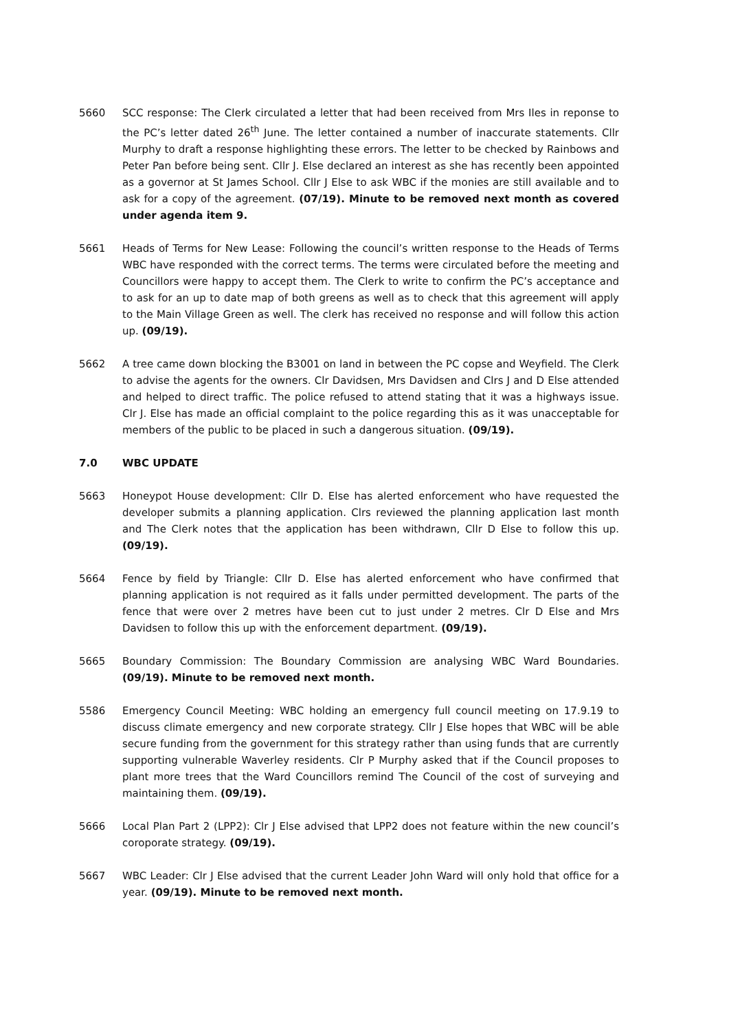5660 SCC response: The Clerk circulated a letter that had been received from Mrs Iles in reponse to the PC’s letter dated 26<sup>th</sup> June. The letter contained a number of inaccurate statements. Cllr Murphy to draft a response highlighting these errors. The letter to be checked by Rainbows and Peter Pan before being sent. Cllr J. Else declared an interest as she has recently been appointed as a governor at St James School. Cllr J Else to ask WBC if the monies are still available and to ask for a copy of the agreement. (07/19). Minute to be removed next month as covered under agenda item 9.
5661 Heads of Terms for New Lease: Following the council’s written response to the Heads of Terms WBC have responded with the correct terms. The terms were circulated before the meeting and Councillors were happy to accept them. The Clerk to write to confirm the PC’s acceptance and to ask for an up to date map of both greens as well as to check that this agreement will apply to the Main Village Green as well. The clerk has received no response and will follow this action up. (09/19).
5662 A tree came down blocking the B3001 on land in between the PC copse and Weyfield. The Clerk to advise the agents for the owners. Clr Davidsen, Mrs Davidsen and Clrs J and D Else attended and helped to direct traffic. The police refused to attend stating that it was a highways issue. Clr J. Else has made an official complaint to the police regarding this as it was unacceptable for members of the public to be placed in such a dangerous situation. (09/19).
7.0 WBC UPDATE
5663 Honeypot House development: Cllr D. Else has alerted enforcement who have requested the developer submits a planning application. Clrs reviewed the planning application last month and The Clerk notes that the application has been withdrawn, Cllr D Else to follow this up. (09/19).
5664 Fence by field by Triangle: Cllr D. Else has alerted enforcement who have confirmed that planning application is not required as it falls under permitted development. The parts of the fence that were over 2 metres have been cut to just under 2 metres. Clr D Else and Mrs Davidsen to follow this up with the enforcement department. (09/19).
5665 Boundary Commission: The Boundary Commission are analysing WBC Ward Boundaries. (09/19). Minute to be removed next month.
5586 Emergency Council Meeting: WBC holding an emergency full council meeting on 17.9.19 to discuss climate emergency and new corporate strategy. Cllr J Else hopes that WBC will be able secure funding from the government for this strategy rather than using funds that are currently supporting vulnerable Waverley residents. Clr P Murphy asked that if the Council proposes to plant more trees that the Ward Councillors remind The Council of the cost of surveying and maintaining them. (09/19).
5666 Local Plan Part 2 (LPP2): Clr J Else advised that LPP2 does not feature within the new council’s coroporate strategy. (09/19).
5667 WBC Leader: Clr J Else advised that the current Leader John Ward will only hold that office for a year. (09/19). Minute to be removed next month.